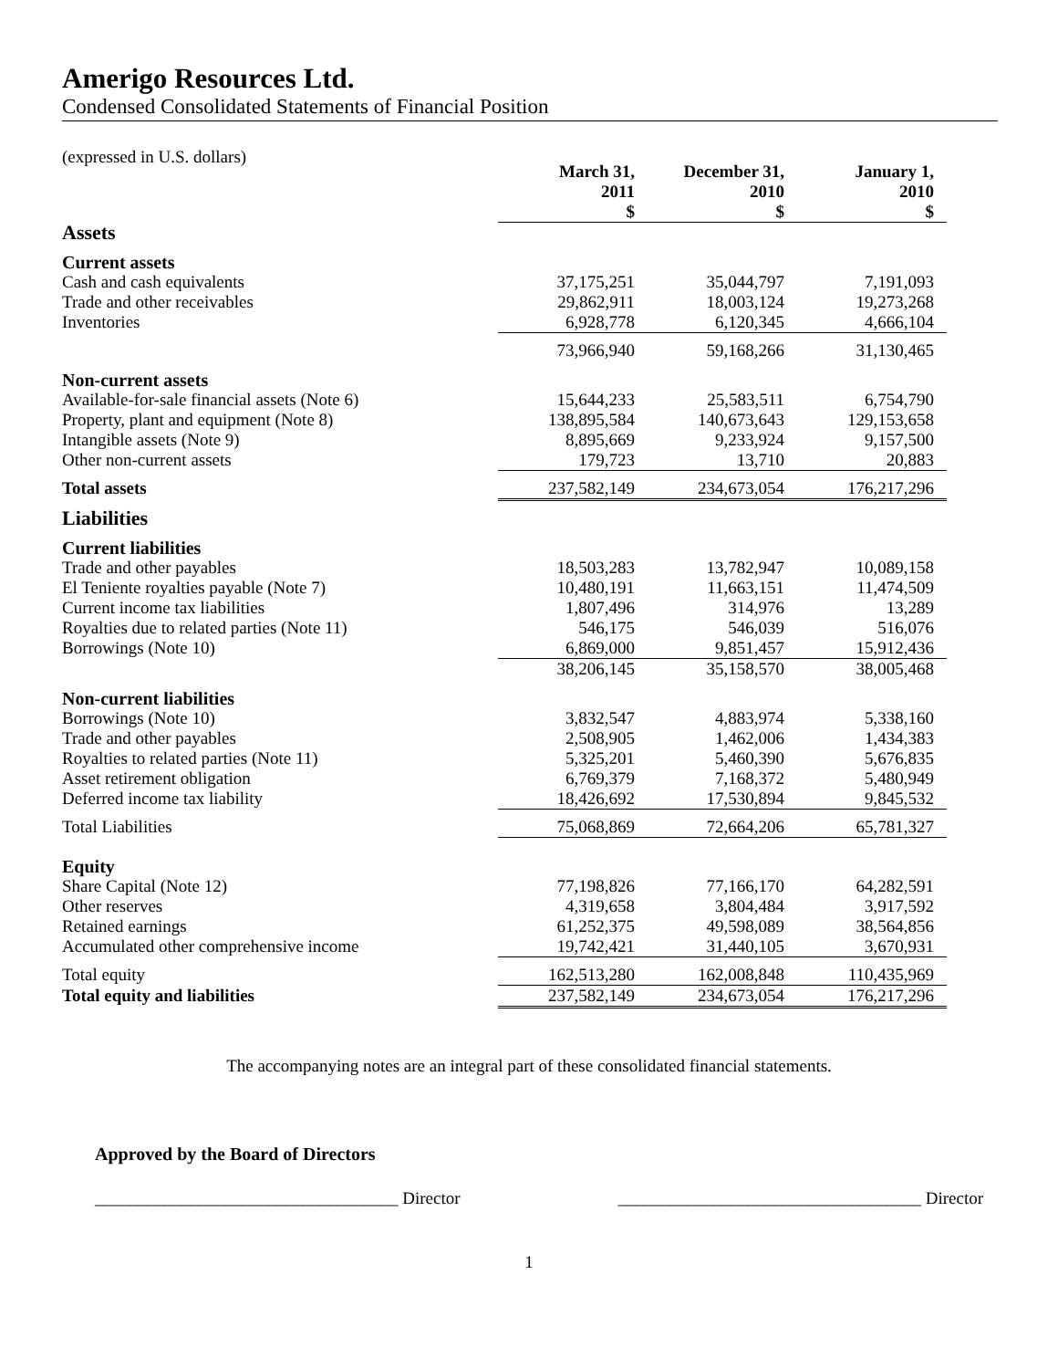Amerigo Resources Ltd.
Condensed Consolidated Statements of Financial Position
(expressed in U.S. dollars)
| | March 31, 2011 $ | December 31, 2010 $ | January 1, 2010 $ |
| --- | --- | --- | --- |
| Assets | | | |
| Current assets | | | |
| Cash and cash equivalents | 37,175,251 | 35,044,797 | 7,191,093 |
| Trade and other receivables | 29,862,911 | 18,003,124 | 19,273,268 |
| Inventories | 6,928,778 | 6,120,345 | 4,666,104 |
| | 73,966,940 | 59,168,266 | 31,130,465 |
| Non-current assets | | | |
| Available-for-sale financial assets (Note 6) | 15,644,233 | 25,583,511 | 6,754,790 |
| Property, plant and equipment (Note 8) | 138,895,584 | 140,673,643 | 129,153,658 |
| Intangible assets (Note 9) | 8,895,669 | 9,233,924 | 9,157,500 |
| Other non-current assets | 179,723 | 13,710 | 20,883 |
| Total assets | 237,582,149 | 234,673,054 | 176,217,296 |
| Liabilities | | | |
| Current liabilities | | | |
| Trade and other payables | 18,503,283 | 13,782,947 | 10,089,158 |
| El Teniente royalties payable (Note 7) | 10,480,191 | 11,663,151 | 11,474,509 |
| Current income tax liabilities | 1,807,496 | 314,976 | 13,289 |
| Royalties due to related parties (Note 11) | 546,175 | 546,039 | 516,076 |
| Borrowings (Note 10) | 6,869,000 | 9,851,457 | 15,912,436 |
| | 38,206,145 | 35,158,570 | 38,005,468 |
| Non-current liabilities | | | |
| Borrowings (Note 10) | 3,832,547 | 4,883,974 | 5,338,160 |
| Trade and other payables | 2,508,905 | 1,462,006 | 1,434,383 |
| Royalties to related parties (Note 11) | 5,325,201 | 5,460,390 | 5,676,835 |
| Asset retirement obligation | 6,769,379 | 7,168,372 | 5,480,949 |
| Deferred income tax liability | 18,426,692 | 17,530,894 | 9,845,532 |
| Total Liabilities | 75,068,869 | 72,664,206 | 65,781,327 |
| Equity | | | |
| Share Capital (Note 12) | 77,198,826 | 77,166,170 | 64,282,591 |
| Other reserves | 4,319,658 | 3,804,484 | 3,917,592 |
| Retained earnings | 61,252,375 | 49,598,089 | 38,564,856 |
| Accumulated other comprehensive income | 19,742,421 | 31,440,105 | 3,670,931 |
| Total equity | 162,513,280 | 162,008,848 | 110,435,969 |
| Total equity and liabilities | 237,582,149 | 234,673,054 | 176,217,296 |
The accompanying notes are an integral part of these consolidated financial statements.
Approved by the Board of Directors
___________________________________ Director ___________________________________ Director
1